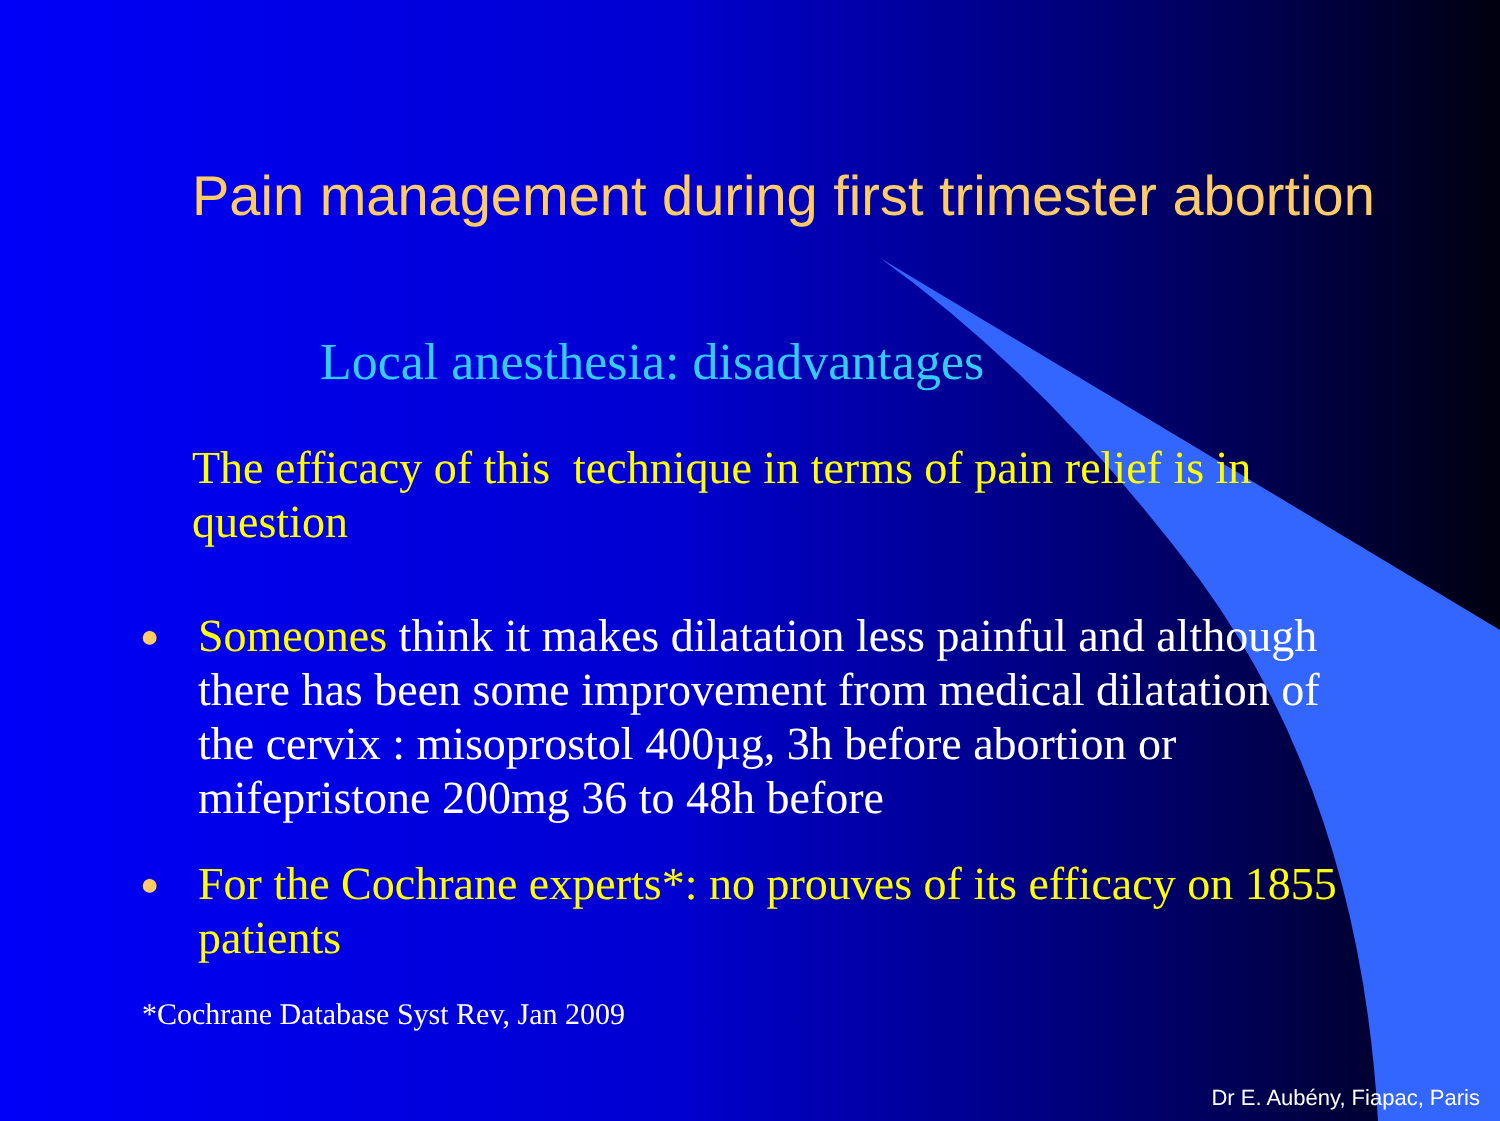Pain management during first trimester abortion
Local anesthesia: disadvantages
The efficacy of this technique in terms of pain relief is in question
● Someones think it makes dilatation less painful and although there has been some improvement from medical dilatation of the cervix : misoprostol 400µg, 3h before abortion or mifepristone 200mg 36 to 48h before
● For the Cochrane experts*: no prouves of its efficacy on 1855 patients
*Cochrane Database Syst Rev, Jan 2009
Dr E. Aubény, Fiapac, Paris